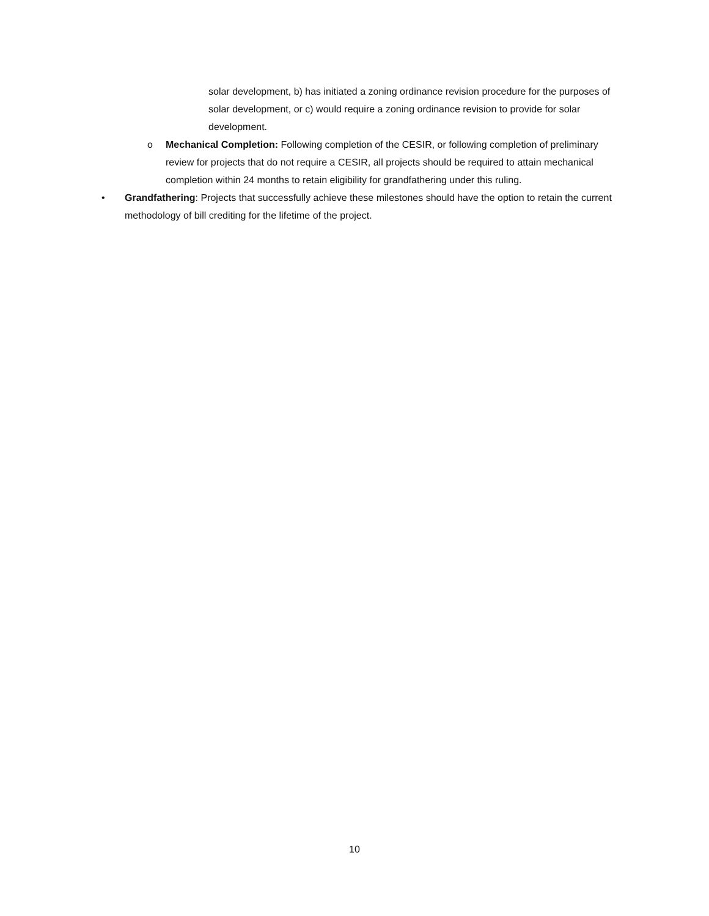solar development, b) has initiated a zoning ordinance revision procedure for the purposes of solar development, or c) would require a zoning ordinance revision to provide for solar development.
o Mechanical Completion: Following completion of the CESIR, or following completion of preliminary review for projects that do not require a CESIR, all projects should be required to attain mechanical completion within 24 months to retain eligibility for grandfathering under this ruling.
• Grandfathering: Projects that successfully achieve these milestones should have the option to retain the current methodology of bill crediting for the lifetime of the project.
10